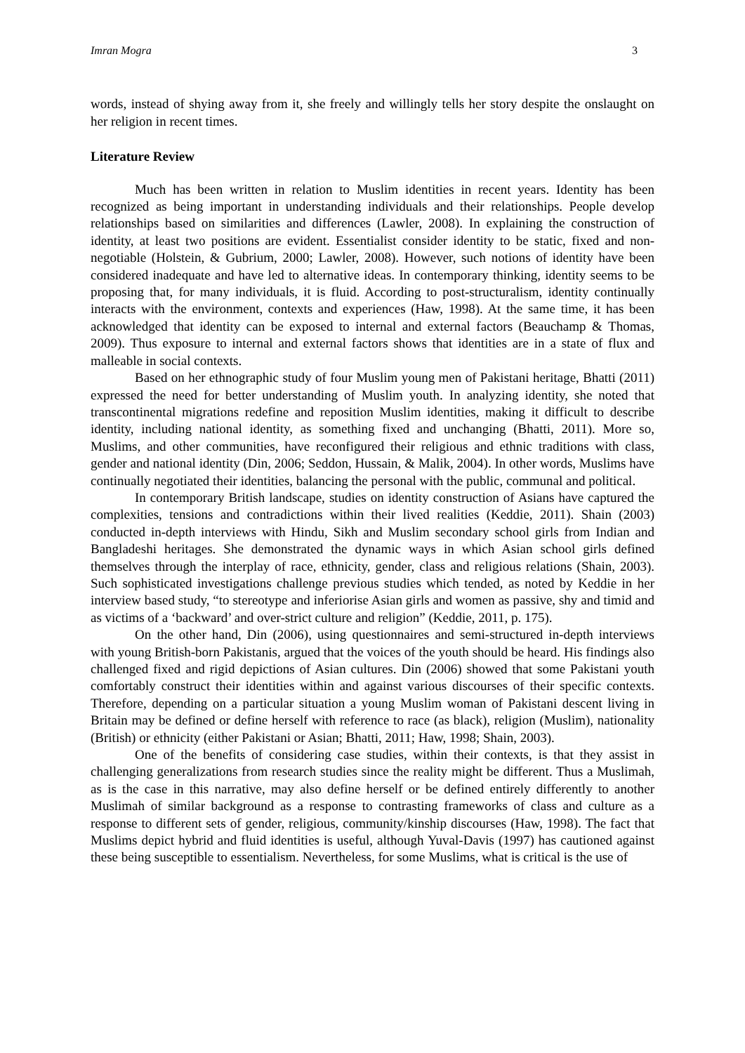Imran Mogra 3
words, instead of shying away from it, she freely and willingly tells her story despite the onslaught on her religion in recent times.
Literature Review
Much has been written in relation to Muslim identities in recent years. Identity has been recognized as being important in understanding individuals and their relationships. People develop relationships based on similarities and differences (Lawler, 2008). In explaining the construction of identity, at least two positions are evident. Essentialist consider identity to be static, fixed and non-negotiable (Holstein, & Gubrium, 2000; Lawler, 2008). However, such notions of identity have been considered inadequate and have led to alternative ideas. In contemporary thinking, identity seems to be proposing that, for many individuals, it is fluid. According to post-structuralism, identity continually interacts with the environment, contexts and experiences (Haw, 1998). At the same time, it has been acknowledged that identity can be exposed to internal and external factors (Beauchamp & Thomas, 2009). Thus exposure to internal and external factors shows that identities are in a state of flux and malleable in social contexts.
Based on her ethnographic study of four Muslim young men of Pakistani heritage, Bhatti (2011) expressed the need for better understanding of Muslim youth. In analyzing identity, she noted that transcontinental migrations redefine and reposition Muslim identities, making it difficult to describe identity, including national identity, as something fixed and unchanging (Bhatti, 2011). More so, Muslims, and other communities, have reconfigured their religious and ethnic traditions with class, gender and national identity (Din, 2006; Seddon, Hussain, & Malik, 2004). In other words, Muslims have continually negotiated their identities, balancing the personal with the public, communal and political.
In contemporary British landscape, studies on identity construction of Asians have captured the complexities, tensions and contradictions within their lived realities (Keddie, 2011). Shain (2003) conducted in-depth interviews with Hindu, Sikh and Muslim secondary school girls from Indian and Bangladeshi heritages. She demonstrated the dynamic ways in which Asian school girls defined themselves through the interplay of race, ethnicity, gender, class and religious relations (Shain, 2003). Such sophisticated investigations challenge previous studies which tended, as noted by Keddie in her interview based study, “to stereotype and inferiorise Asian girls and women as passive, shy and timid and as victims of a ‘backward’ and over-strict culture and religion” (Keddie, 2011, p. 175).
On the other hand, Din (2006), using questionnaires and semi-structured in-depth interviews with young British-born Pakistanis, argued that the voices of the youth should be heard. His findings also challenged fixed and rigid depictions of Asian cultures. Din (2006) showed that some Pakistani youth comfortably construct their identities within and against various discourses of their specific contexts. Therefore, depending on a particular situation a young Muslim woman of Pakistani descent living in Britain may be defined or define herself with reference to race (as black), religion (Muslim), nationality (British) or ethnicity (either Pakistani or Asian; Bhatti, 2011; Haw, 1998; Shain, 2003).
One of the benefits of considering case studies, within their contexts, is that they assist in challenging generalizations from research studies since the reality might be different. Thus a Muslimah, as is the case in this narrative, may also define herself or be defined entirely differently to another Muslimah of similar background as a response to contrasting frameworks of class and culture as a response to different sets of gender, religious, community/kinship discourses (Haw, 1998). The fact that Muslims depict hybrid and fluid identities is useful, although Yuval-Davis (1997) has cautioned against these being susceptible to essentialism. Nevertheless, for some Muslims, what is critical is the use of